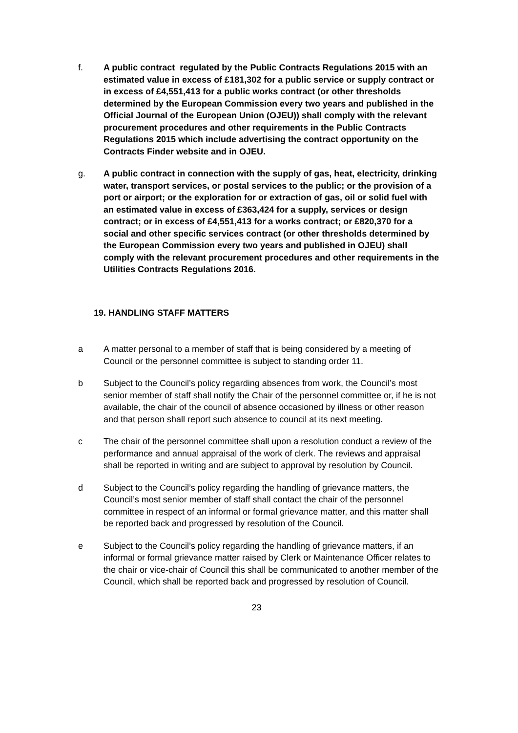f. A public contract regulated by the Public Contracts Regulations 2015 with an estimated value in excess of £181,302 for a public service or supply contract or in excess of £4,551,413 for a public works contract (or other thresholds determined by the European Commission every two years and published in the Official Journal of the European Union (OJEU)) shall comply with the relevant procurement procedures and other requirements in the Public Contracts Regulations 2015 which include advertising the contract opportunity on the Contracts Finder website and in OJEU.
g. A public contract in connection with the supply of gas, heat, electricity, drinking water, transport services, or postal services to the public; or the provision of a port or airport; or the exploration for or extraction of gas, oil or solid fuel with an estimated value in excess of £363,424 for a supply, services or design contract; or in excess of £4,551,413 for a works contract; or £820,370 for a social and other specific services contract (or other thresholds determined by the European Commission every two years and published in OJEU) shall comply with the relevant procurement procedures and other requirements in the Utilities Contracts Regulations 2016.
19. HANDLING STAFF MATTERS
a A matter personal to a member of staff that is being considered by a meeting of Council or the personnel committee is subject to standing order 11.
b Subject to the Council’s policy regarding absences from work, the Council’s most senior member of staff shall notify the Chair of the personnel committee or, if he is not available, the chair of the council of absence occasioned by illness or other reason and that person shall report such absence to council at its next meeting.
c The chair of the personnel committee shall upon a resolution conduct a review of the performance and annual appraisal of the work of clerk. The reviews and appraisal shall be reported in writing and are subject to approval by resolution by Council.
d Subject to the Council’s policy regarding the handling of grievance matters, the Council’s most senior member of staff shall contact the chair of the personnel committee in respect of an informal or formal grievance matter, and this matter shall be reported back and progressed by resolution of the Council.
e Subject to the Council’s policy regarding the handling of grievance matters, if an informal or formal grievance matter raised by Clerk or Maintenance Officer relates to the chair or vice-chair of Council this shall be communicated to another member of the Council, which shall be reported back and progressed by resolution of Council.
23